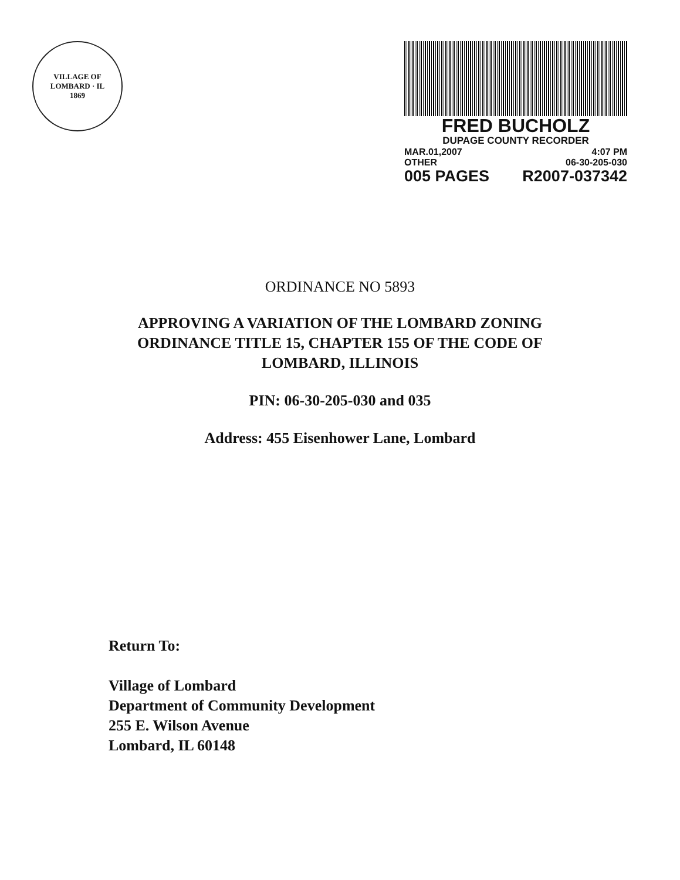VILLAGE OF LOMBARD · IL
1869
FRED BUCHOLZ
DUPAGE COUNTY RECORDER
MAR.01,2007 4:07 PM
OTHER 06-30-205-030
005 PAGES R2007-037342
ORDINANCE NO 5893
APPROVING A VARIATION OF THE LOMBARD ZONING
ORDINANCE TITLE 15, CHAPTER 155 OF THE CODE OF
LOMBARD, ILLINOIS
PIN: 06-30-205-030 and 035
Address: 455 Eisenhower Lane, Lombard
Return To:
Village of Lombard
Department of Community Development
255 E. Wilson Avenue
Lombard, IL 60148